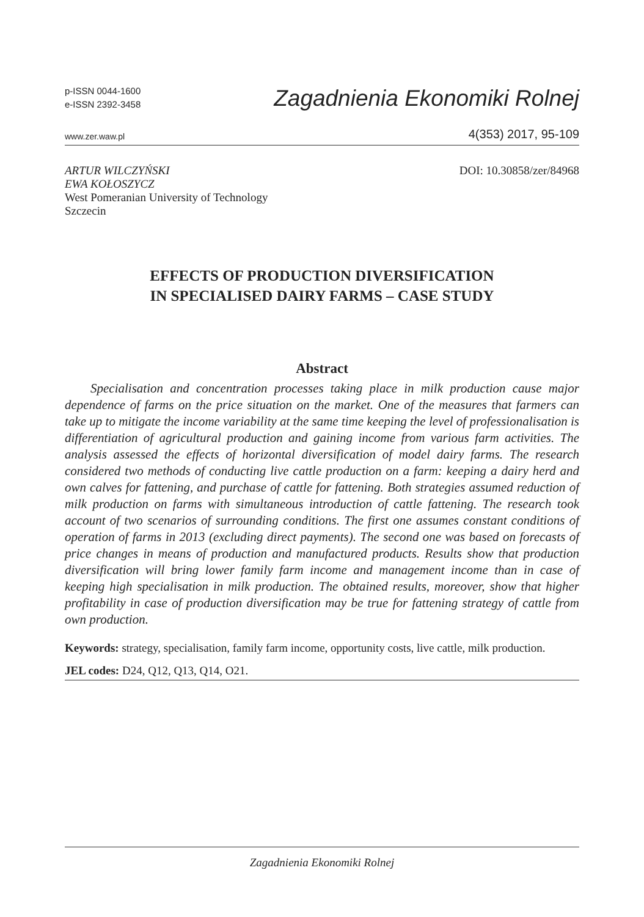p-ISSN 0044-1600
e-ISSN 2392-3458
Zagadnienia Ekonomiki Rolnej
www.zer.waw.pl 4(353) 2017, 95-109
ARTUR WILCZYŃSKI
EWA KOŁOSZYCZ
West Pomeranian University of Technology
Szczecin
DOI: 10.30858/zer/84968
EFFECTS OF PRODUCTION DIVERSIFICATION
IN SPECIALISED DAIRY FARMS – CASE STUDY
Abstract
Specialisation and concentration processes taking place in milk production cause major dependence of farms on the price situation on the market. One of the measures that farmers can take up to mitigate the income variability at the same time keeping the level of professionalisation is differentiation of agricultural production and gaining income from various farm activities. The analysis assessed the effects of horizontal diversification of model dairy farms. The research considered two methods of conducting live cattle production on a farm: keeping a dairy herd and own calves for fattening, and purchase of cattle for fattening. Both strategies assumed reduction of milk production on farms with simultaneous introduction of cattle fattening. The research took account of two scenarios of surrounding conditions. The first one assumes constant conditions of operation of farms in 2013 (excluding direct payments). The second one was based on forecasts of price changes in means of production and manufactured products. Results show that production diversification will bring lower family farm income and management income than in case of keeping high specialisation in milk production. The obtained results, moreover, show that higher profitability in case of production diversification may be true for fattening strategy of cattle from own production.
Keywords: strategy, specialisation, family farm income, opportunity costs, live cattle, milk production.
JEL codes: D24, Q12, Q13, Q14, O21.
Zagadnienia Ekonomiki Rolnej